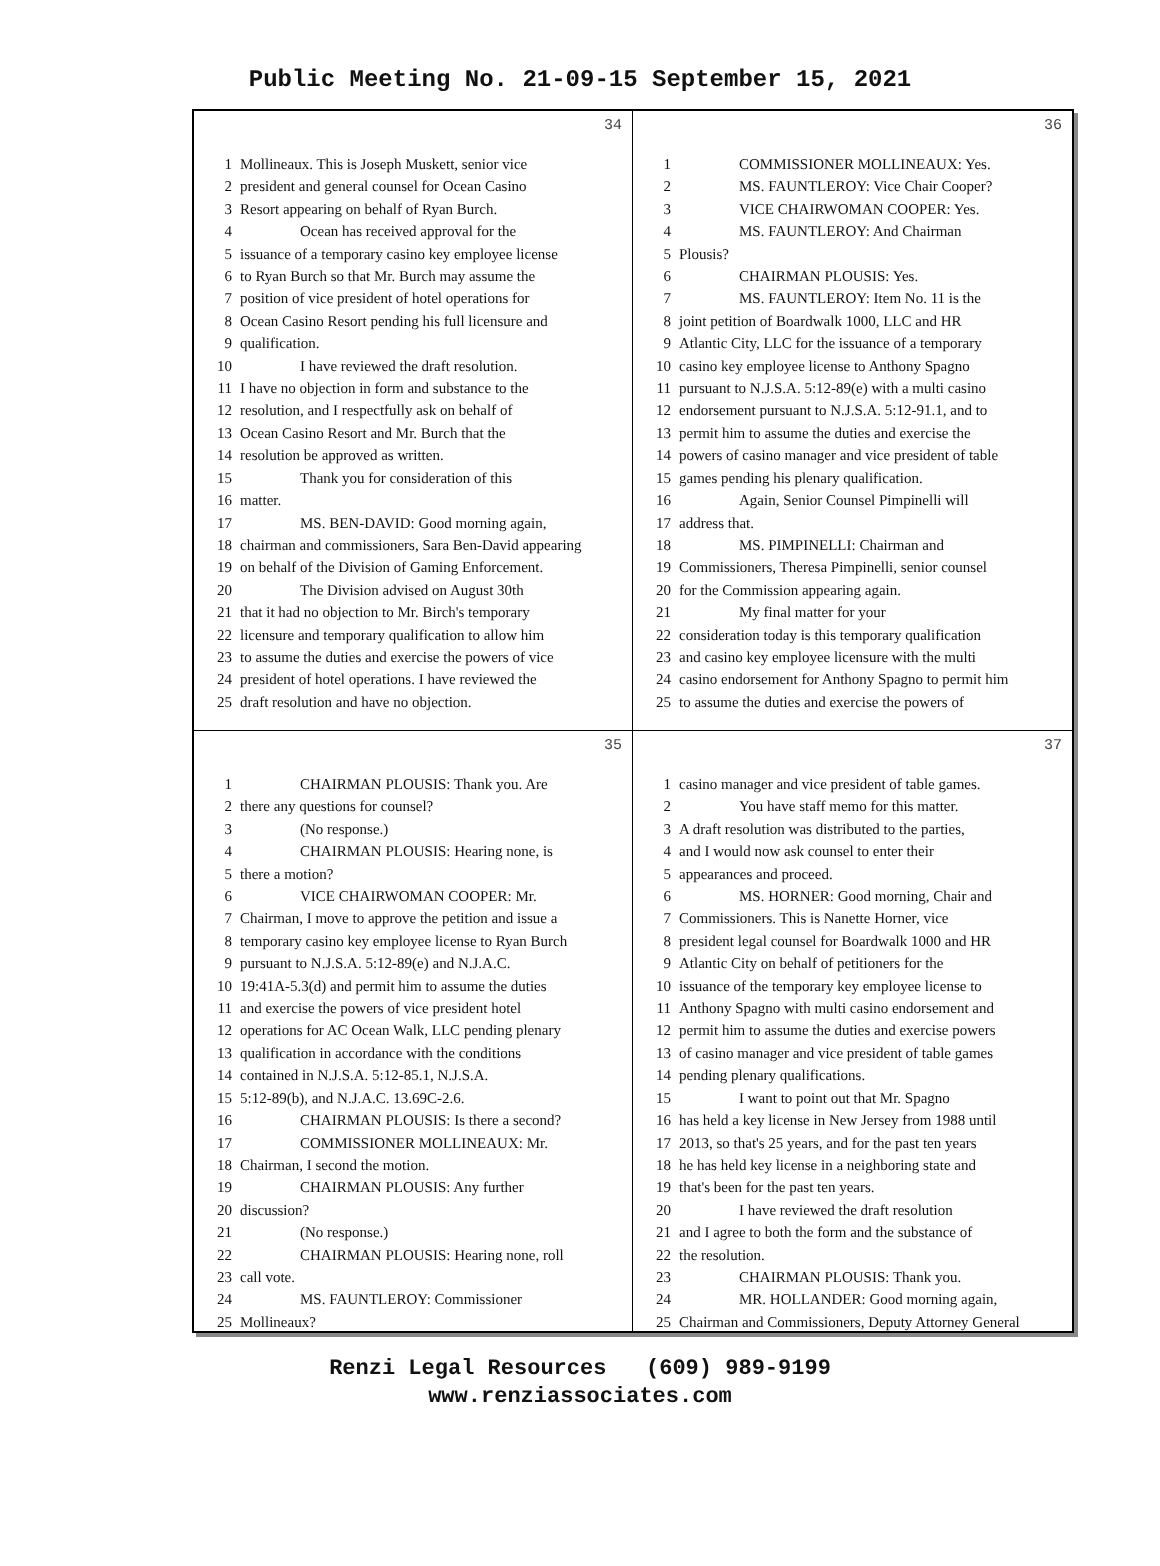Public Meeting No. 21-09-15 September 15, 2021
34
1 Mollineaux. This is Joseph Muskett, senior vice
2 president and general counsel for Ocean Casino
3 Resort appearing on behalf of Ryan Burch.
4 Ocean has received approval for the
5 issuance of a temporary casino key employee license
6 to Ryan Burch so that Mr. Burch may assume the
7 position of vice president of hotel operations for
8 Ocean Casino Resort pending his full licensure and
9 qualification.
10 I have reviewed the draft resolution.
11 I have no objection in form and substance to the
12 resolution, and I respectfully ask on behalf of
13 Ocean Casino Resort and Mr. Burch that the
14 resolution be approved as written.
15 Thank you for consideration of this
16 matter.
17 MS. BEN-DAVID: Good morning again,
18 chairman and commissioners, Sara Ben-David appearing
19 on behalf of the Division of Gaming Enforcement.
20 The Division advised on August 30th
21 that it had no objection to Mr. Birch's temporary
22 licensure and temporary qualification to allow him
23 to assume the duties and exercise the powers of vice
24 president of hotel operations. I have reviewed the
25 draft resolution and have no objection.
36
1 COMMISSIONER MOLLINEAUX: Yes.
2 MS. FAUNTLEROY: Vice Chair Cooper?
3 VICE CHAIRWOMAN COOPER: Yes.
4 MS. FAUNTLEROY: And Chairman
5 Plousis?
6 CHAIRMAN PLOUSIS: Yes.
7 MS. FAUNTLEROY: Item No. 11 is the
8 joint petition of Boardwalk 1000, LLC and HR
9 Atlantic City, LLC for the issuance of a temporary
10 casino key employee license to Anthony Spagno
11 pursuant to N.J.S.A. 5:12-89(e) with a multi casino
12 endorsement pursuant to N.J.S.A. 5:12-91.1, and to
13 permit him to assume the duties and exercise the
14 powers of casino manager and vice president of table
15 games pending his plenary qualification.
16 Again, Senior Counsel Pimpinelli will
17 address that.
18 MS. PIMPINELLI: Chairman and
19 Commissioners, Theresa Pimpinelli, senior counsel
20 for the Commission appearing again.
21 My final matter for your
22 consideration today is this temporary qualification
23 and casino key employee licensure with the multi
24 casino endorsement for Anthony Spagno to permit him
25 to assume the duties and exercise the powers of
35
1 CHAIRMAN PLOUSIS: Thank you. Are
2 there any questions for counsel?
3 (No response.)
4 CHAIRMAN PLOUSIS: Hearing none, is
5 there a motion?
6 VICE CHAIRWOMAN COOPER: Mr.
7 Chairman, I move to approve the petition and issue a
8 temporary casino key employee license to Ryan Burch
9 pursuant to N.J.S.A. 5:12-89(e) and N.J.A.C.
10 19:41A-5.3(d) and permit him to assume the duties
11 and exercise the powers of vice president hotel
12 operations for AC Ocean Walk, LLC pending plenary
13 qualification in accordance with the conditions
14 contained in N.J.S.A. 5:12-85.1, N.J.S.A.
15 5:12-89(b), and N.J.A.C. 13.69C-2.6.
16 CHAIRMAN PLOUSIS: Is there a second?
17 COMMISSIONER MOLLINEAUX: Mr.
18 Chairman, I second the motion.
19 CHAIRMAN PLOUSIS: Any further
20 discussion?
21 (No response.)
22 CHAIRMAN PLOUSIS: Hearing none, roll
23 call vote.
24 MS. FAUNTLEROY: Commissioner
25 Mollineaux?
37
1 casino manager and vice president of table games.
2 You have staff memo for this matter.
3 A draft resolution was distributed to the parties,
4 and I would now ask counsel to enter their
5 appearances and proceed.
6 MS. HORNER: Good morning, Chair and
7 Commissioners. This is Nanette Horner, vice
8 president legal counsel for Boardwalk 1000 and HR
9 Atlantic City on behalf of petitioners for the
10 issuance of the temporary key employee license to
11 Anthony Spagno with multi casino endorsement and
12 permit him to assume the duties and exercise powers
13 of casino manager and vice president of table games
14 pending plenary qualifications.
15 I want to point out that Mr. Spagno
16 has held a key license in New Jersey from 1988 until
17 2013, so that's 25 years, and for the past ten years
18 he has held key license in a neighboring state and
19 that's been for the past ten years.
20 I have reviewed the draft resolution
21 and I agree to both the form and the substance of
22 the resolution.
23 CHAIRMAN PLOUSIS: Thank you.
24 MR. HOLLANDER: Good morning again,
25 Chairman and Commissioners, Deputy Attorney General
Renzi Legal Resources (609) 989-9199
www.renziassociates.com